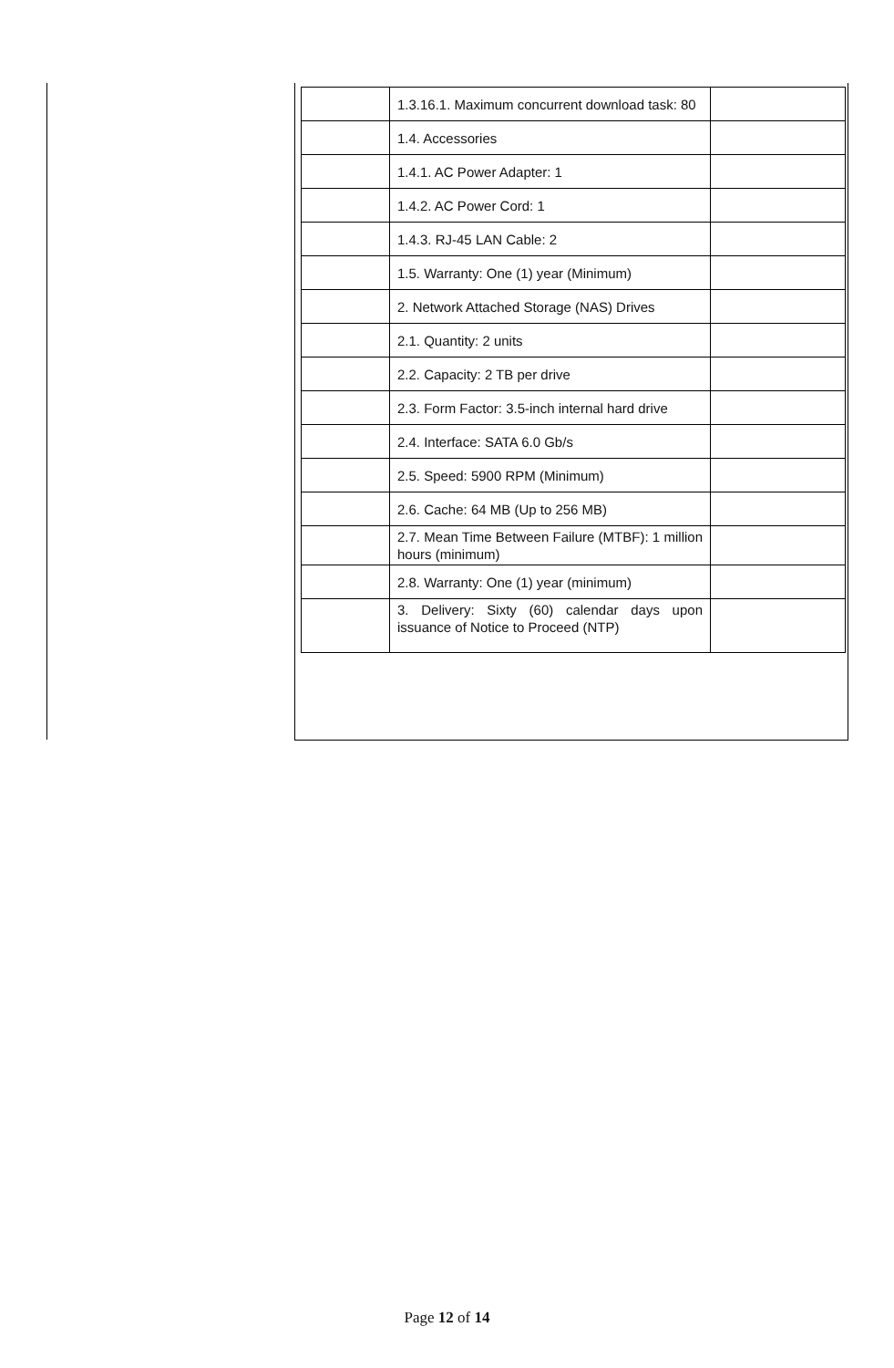| | 1.3.16.1. Maximum concurrent download task: 80 | |
| | 1.4. Accessories | |
| | 1.4.1. AC Power Adapter: 1 | |
| | 1.4.2. AC Power Cord: 1 | |
| | 1.4.3. RJ-45 LAN Cable: 2 | |
| | 1.5. Warranty: One (1) year (Minimum) | |
| | 2. Network Attached Storage (NAS) Drives | |
| | 2.1. Quantity: 2 units | |
| | 2.2. Capacity: 2 TB per drive | |
| | 2.3. Form Factor: 3.5-inch internal hard drive | |
| | 2.4. Interface: SATA 6.0 Gb/s | |
| | 2.5. Speed: 5900 RPM (Minimum) | |
| | 2.6. Cache: 64 MB (Up to 256 MB) | |
| | 2.7. Mean Time Between Failure (MTBF): 1 million hours (minimum) | |
| | 2.8. Warranty: One (1) year (minimum) | |
| | 3. Delivery: Sixty (60) calendar days upon issuance of Notice to Proceed (NTP) | |
Page 12 of 14